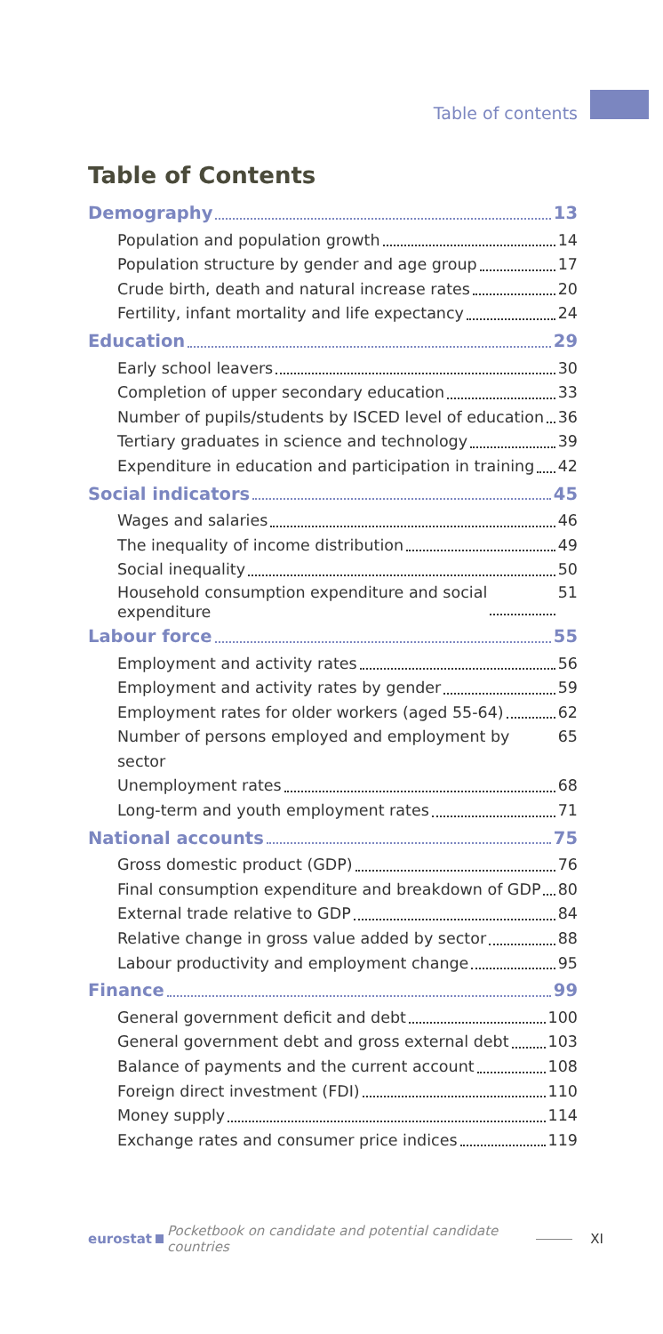Table of contents
Table of Contents
Demography 13
Population and population growth 14
Population structure by gender and age group 17
Crude birth, death and natural increase rates 20
Fertility, infant mortality and life expectancy 24
Education 29
Early school leavers 30
Completion of upper secondary education 33
Number of pupils/students by ISCED level of education 36
Tertiary graduates in science and technology 39
Expenditure in education and participation in training 42
Social indicators 45
Wages and salaries 46
The inequality of income distribution 49
Social inequality 50
Household consumption expenditure and social
expenditure 51
Labour force 55
Employment and activity rates 56
Employment and activity rates by gender 59
Employment rates for older workers (aged 55-64) 62
Number of persons employed and employment by sector 65
Unemployment rates 68
Long-term and youth employment rates 71
National accounts 75
Gross domestic product (GDP) 76
Final consumption expenditure and breakdown of GDP 80
External trade relative to GDP 84
Relative change in gross value added by sector 88
Labour productivity and employment change 95
Finance 99
General government deficit and debt 100
General government debt and gross external debt 103
Balance of payments and the current account 108
Foreign direct investment (FDI) 110
Money supply 114
Exchange rates and consumer price indices 119
eurostat Pocketbook on candidate and potential candidate countries XI